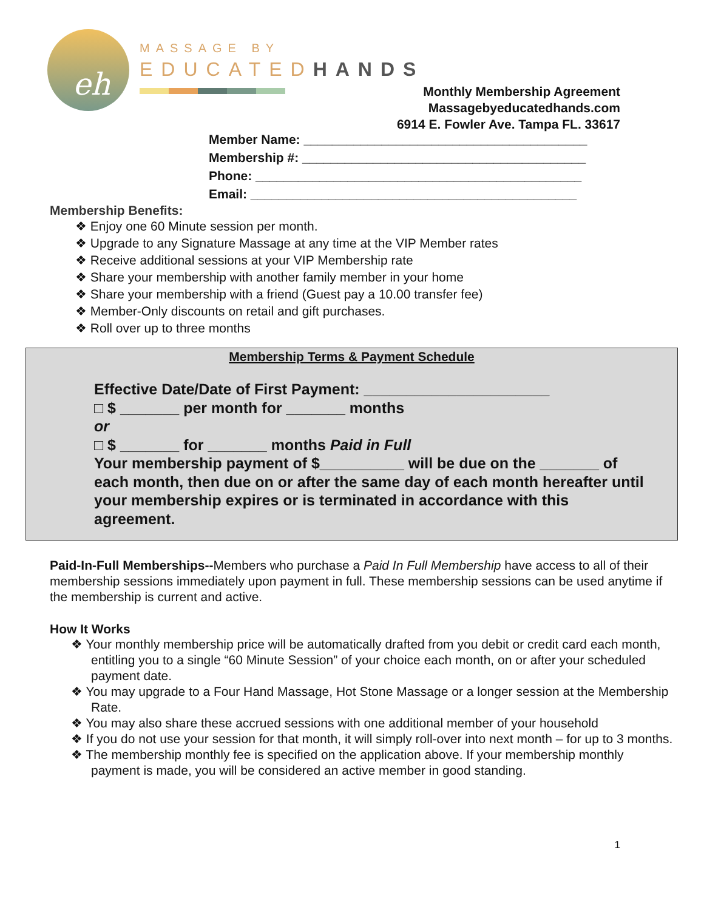eh
MASSAGE BY
EDUCATEDHANDS
Monthly Membership Agreement
Massagebyeducatedhands.com
6914 E. Fowler Ave. Tampa FL. 33617
Member Name: ________________________________________
Membership #: ________________________________________
Phone: ______________________________________________
Email: ______________________________________________
Membership Benefits:
❖ Enjoy one 60 Minute session per month.
❖ Upgrade to any Signature Massage at any time at the VIP Member rates
❖ Receive additional sessions at your VIP Membership rate
❖ Share your membership with another family member in your home
❖ Share your membership with a friend (Guest pay a 10.00 transfer fee)
❖ Member-Only discounts on retail and gift purchases.
❖ Roll over up to three months
Membership Terms & Payment Schedule
Effective Date/Date of First Payment: ______________________
□ $ _______ per month for _______ months
or
□ $ _______ for _______ months Paid in Full
Your membership payment of $__________ will be due on the _______ of each month, then due on or after the same day of each month hereafter until your membership expires or is terminated in accordance with this agreement.
Paid-In-Full Memberships--Members who purchase a Paid In Full Membership have access to all of their membership sessions immediately upon payment in full. These membership sessions can be used anytime if the membership is current and active.
How It Works
❖ Your monthly membership price will be automatically drafted from you debit or credit card each month, entitling you to a single “60 Minute Session” of your choice each month, on or after your scheduled payment date.
❖ You may upgrade to a Four Hand Massage, Hot Stone Massage or a longer session at the Membership Rate.
❖ You may also share these accrued sessions with one additional member of your household
❖ If you do not use your session for that month, it will simply roll-over into next month – for up to 3 months.
❖ The membership monthly fee is specified on the application above. If your membership monthly payment is made, you will be considered an active member in good standing.
1